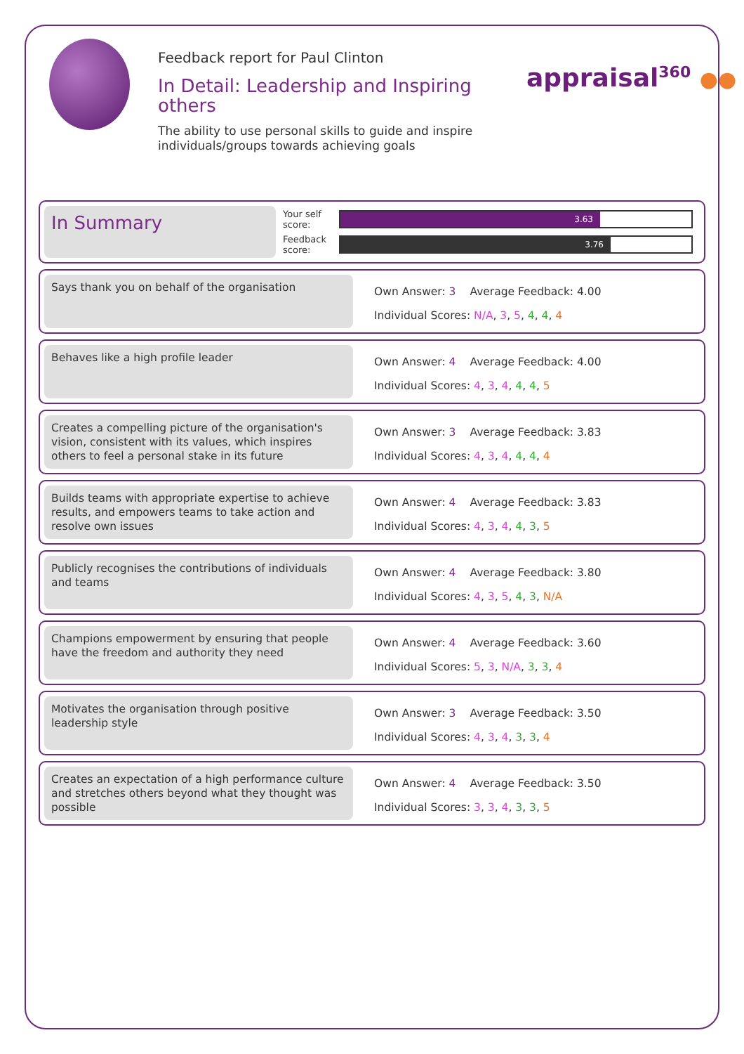Feedback report for Paul Clinton
In Detail: Leadership and Inspiring others
The ability to use personal skills to guide and inspire individuals/groups towards achieving goals
appraisal<sup>360</sup> ●●
In Summary
| Your self score: | 3.63 |
| Feedback score: | 3.76 |
Says thank you on behalf of the organisation
| Own Answer: 3 | Average Feedback: 4.00 |
| Individual Scores: N/A , 3 , 5 , 4 , 4 , 4 | |
Behaves like a high profile leader
| Own Answer: 4 | Average Feedback: 4.00 |
| Individual Scores: 4 , 3 , 4 , 4 , 4 , 5 | |
Creates a compelling picture of the organisation's vision, consistent with its values, which inspires others to feel a personal stake in its future
| Own Answer: 3 | Average Feedback: 3.83 |
| Individual Scores: 4 , 3 , 4 , 4 , 4 , 4 | |
Builds teams with appropriate expertise to achieve results, and empowers teams to take action and resolve own issues
| Own Answer: 4 | Average Feedback: 3.83 |
| Individual Scores: 4 , 3 , 4 , 4 , 3 , 5 | |
Publicly recognises the contributions of individuals and teams
| Own Answer: 4 | Average Feedback: 3.80 |
| Individual Scores: 4 , 3 , 5 , 4 , 3 , N/A | |
Champions empowerment by ensuring that people have the freedom and authority they need
| Own Answer: 4 | Average Feedback: 3.60 |
| Individual Scores: 5 , 3 , N/A , 3 , 3 , 4 | |
Motivates the organisation through positive leadership style
| Own Answer: 3 | Average Feedback: 3.50 |
| Individual Scores: 4 , 3 , 4 , 3 , 3 , 4 | |
Creates an expectation of a high performance culture and stretches others beyond what they thought was possible
| Own Answer: 4 | Average Feedback: 3.50 |
| Individual Scores: 3 , 3 , 4 , 3 , 3 , 5 | |